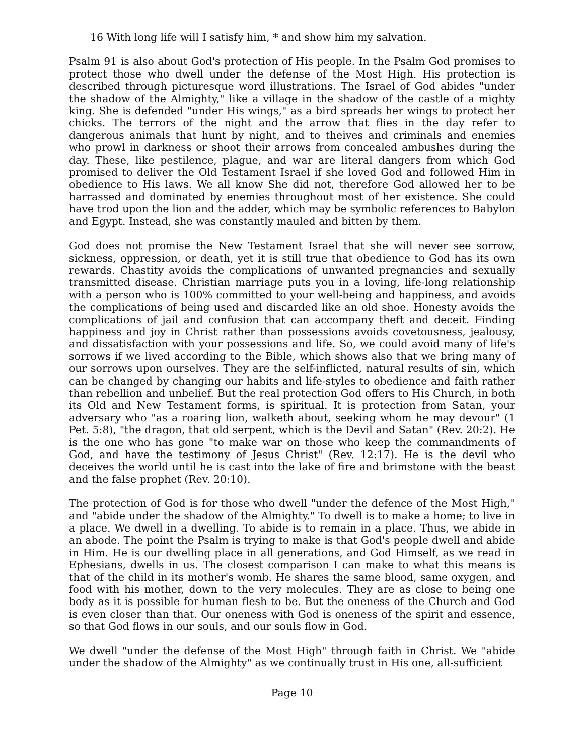16 With long life will I satisfy him, * and show him my salvation.
Psalm 91 is also about God's protection of His people. In the Psalm God promises to protect those who dwell under the defense of the Most High. His protection is described through picturesque word illustrations. The Israel of God abides "under the shadow of the Almighty," like a village in the shadow of the castle of a mighty king. She is defended "under His wings," as a bird spreads her wings to protect her chicks. The terrors of the night and the arrow that flies in the day refer to dangerous animals that hunt by night, and to theives and criminals and enemies who prowl in darkness or shoot their arrows from concealed ambushes during the day. These, like pestilence, plague, and war are literal dangers from which God promised to deliver the Old Testament Israel if she loved God and followed Him in obedience to His laws. We all know She did not, therefore God allowed her to be harrassed and dominated by enemies throughout most of her existence. She could have trod upon the lion and the adder, which may be symbolic references to Babylon and Egypt. Instead, she was constantly mauled and bitten by them.
God does not promise the New Testament Israel that she will never see sorrow, sickness, oppression, or death, yet it is still true that obedience to God has its own rewards. Chastity avoids the complications of unwanted pregnancies and sexually transmitted disease. Christian marriage puts you in a loving, life-long relationship with a person who is 100% committed to your well-being and happiness, and avoids the complications of being used and discarded like an old shoe. Honesty avoids the complications of jail and confusion that can accompany theft and deceit. Finding happiness and joy in Christ rather than possessions avoids covetousness, jealousy, and dissatisfaction with your possessions and life. So, we could avoid many of life's sorrows if we lived according to the Bible, which shows also that we bring many of our sorrows upon ourselves. They are the self-inflicted, natural results of sin, which can be changed by changing our habits and life-styles to obedience and faith rather than rebellion and unbelief. But the real protection God offers to His Church, in both its Old and New Testament forms, is spiritual. It is protection from Satan, your adversary who "as a roaring lion, walketh about, seeking whom he may devour" (1 Pet. 5:8), "the dragon, that old serpent, which is the Devil and Satan" (Rev. 20:2). He is the one who has gone "to make war on those who keep the commandments of God, and have the testimony of Jesus Christ" (Rev. 12:17). He is the devil who deceives the world until he is cast into the lake of fire and brimstone with the beast and the false prophet (Rev. 20:10).
The protection of God is for those who dwell "under the defence of the Most High," and "abide under the shadow of the Almighty." To dwell is to make a home; to live in a place. We dwell in a dwelling. To abide is to remain in a place. Thus, we abide in an abode. The point the Psalm is trying to make is that God's people dwell and abide in Him. He is our dwelling place in all generations, and God Himself, as we read in Ephesians, dwells in us. The closest comparison I can make to what this means is that of the child in its mother's womb. He shares the same blood, same oxygen, and food with his mother, down to the very molecules. They are as close to being one body as it is possible for human flesh to be. But the oneness of the Church and God is even closer than that. Our oneness with God is oneness of the spirit and essence, so that God flows in our souls, and our souls flow in God.
We dwell "under the defense of the Most High" through faith in Christ. We "abide under the shadow of the Almighty" as we continually trust in His one, all-sufficient
Page 10